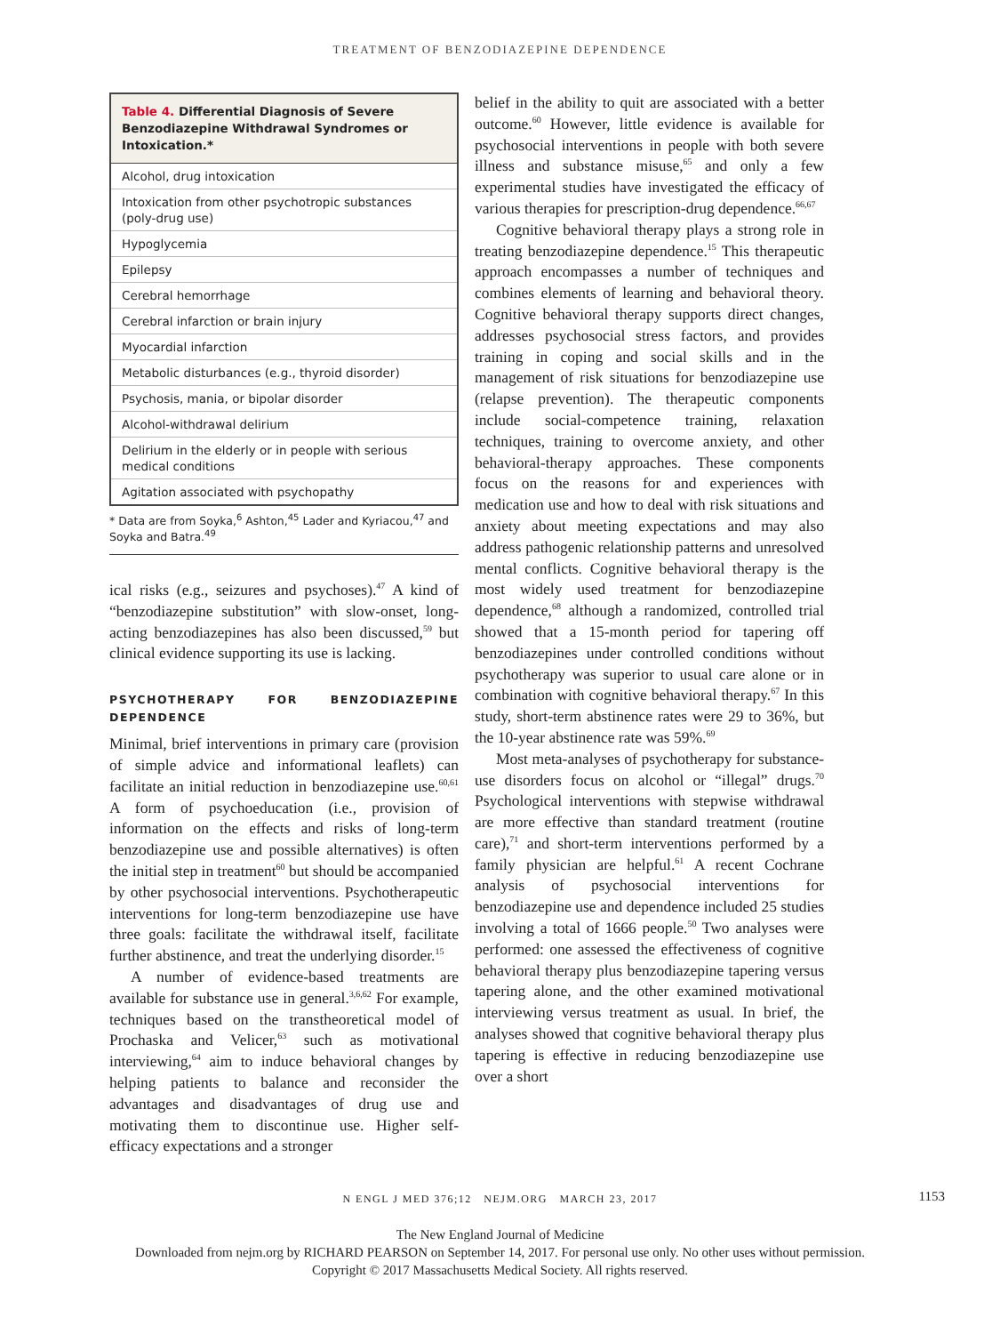TREATMENT OF BENZODIAZEPINE DEPENDENCE
Table 4. Differential Diagnosis of Severe Benzodiazepine Withdrawal Syndromes or Intoxication.*
| Alcohol, drug intoxication |
| Intoxication from other psychotropic substances (poly-drug use) |
| Hypoglycemia |
| Epilepsy |
| Cerebral hemorrhage |
| Cerebral infarction or brain injury |
| Myocardial infarction |
| Metabolic disturbances (e.g., thyroid disorder) |
| Psychosis, mania, or bipolar disorder |
| Alcohol-withdrawal delirium |
| Delirium in the elderly or in people with serious medical conditions |
| Agitation associated with psychopathy |
* Data are from Soyka,<sup>6</sup> Ashton,<sup>45</sup> Lader and Kyriacou,<sup>47</sup> and Soyka and Batra.<sup>49</sup>
ical risks (e.g., seizures and psychoses).<sup>47</sup> A kind of “benzodiazepine substitution” with slow-onset, long-acting benzodiazepines has also been discussed,<sup>59</sup> but clinical evidence supporting its use is lacking.
PSYCHOTHERAPY FOR BENZODIAZEPINE DEPENDENCE
Minimal, brief interventions in primary care (provision of simple advice and informational leaflets) can facilitate an initial reduction in benzodiazepine use.<sup>60,61</sup> A form of psychoeducation (i.e., provision of information on the effects and risks of long-term benzodiazepine use and possible alternatives) is often the initial step in treatment<sup>60</sup> but should be accompanied by other psychosocial interventions. Psychotherapeutic interventions for long-term benzodiazepine use have three goals: facilitate the withdrawal itself, facilitate further abstinence, and treat the underlying disorder.<sup>15</sup>
A number of evidence-based treatments are available for substance use in general.<sup>3,6,62</sup> For example, techniques based on the transtheoretical model of Prochaska and Velicer,<sup>63</sup> such as motivational interviewing,<sup>64</sup> aim to induce behavioral changes by helping patients to balance and reconsider the advantages and disadvantages of drug use and motivating them to discontinue use. Higher self-efficacy expectations and a stronger
belief in the ability to quit are associated with a better outcome.<sup>60</sup> However, little evidence is available for psychosocial interventions in people with both severe illness and substance misuse,<sup>65</sup> and only a few experimental studies have investigated the efficacy of various therapies for prescription-drug dependence.<sup>66,67</sup>
Cognitive behavioral therapy plays a strong role in treating benzodiazepine dependence.<sup>15</sup> This therapeutic approach encompasses a number of techniques and combines elements of learning and behavioral theory. Cognitive behavioral therapy supports direct changes, addresses psychosocial stress factors, and provides training in coping and social skills and in the management of risk situations for benzodiazepine use (relapse prevention). The therapeutic components include social-competence training, relaxation techniques, training to overcome anxiety, and other behavioral-therapy approaches. These components focus on the reasons for and experiences with medication use and how to deal with risk situations and anxiety about meeting expectations and may also address pathogenic relationship patterns and unresolved mental conflicts. Cognitive behavioral therapy is the most widely used treatment for benzodiazepine dependence,<sup>68</sup> although a randomized, controlled trial showed that a 15-month period for tapering off benzodiazepines under controlled conditions without psychotherapy was superior to usual care alone or in combination with cognitive behavioral therapy.<sup>67</sup> In this study, short-term abstinence rates were 29 to 36%, but the 10-year abstinence rate was 59%.<sup>69</sup>
Most meta-analyses of psychotherapy for substance-use disorders focus on alcohol or “illegal” drugs.<sup>70</sup> Psychological interventions with stepwise withdrawal are more effective than standard treatment (routine care),<sup>71</sup> and short-term interventions performed by a family physician are helpful.<sup>61</sup> A recent Cochrane analysis of psychosocial interventions for benzodiazepine use and dependence included 25 studies involving a total of 1666 people.<sup>50</sup> Two analyses were performed: one assessed the effectiveness of cognitive behavioral therapy plus benzodiazepine tapering versus tapering alone, and the other examined motivational interviewing versus treatment as usual. In brief, the analyses showed that cognitive behavioral therapy plus tapering is effective in reducing benzodiazepine use over a short
N ENGL J MED 376;12 NEJM.ORG MARCH 23, 2017 1153
The New England Journal of Medicine
Downloaded from nejm.org by RICHARD PEARSON on September 14, 2017. For personal use only. No other uses without permission.
Copyright © 2017 Massachusetts Medical Society. All rights reserved.